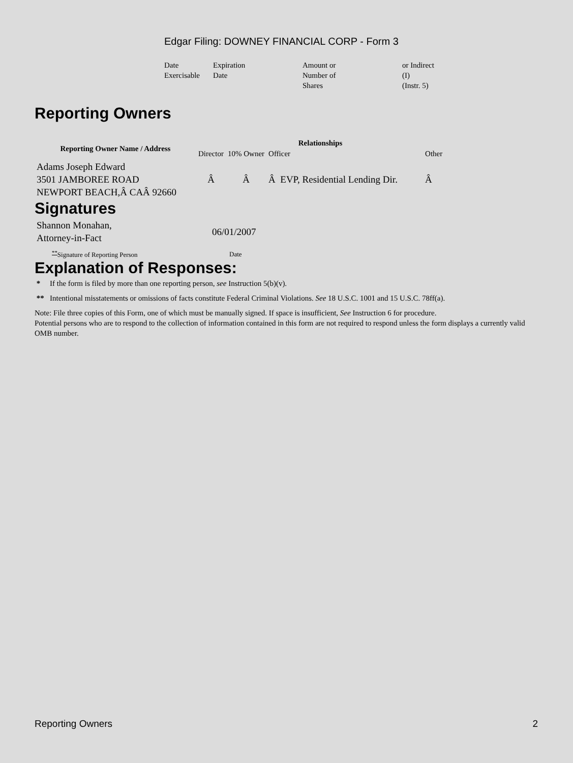Edgar Filing: DOWNEY FINANCIAL CORP - Form 3
| Date Exercisable | Expiration Date | Amount or Number of Shares | or Indirect (I) (Instr. 5) |
Reporting Owners
| Reporting Owner Name / Address | Relationships | | | |
| --- | --- | --- | --- | --- |
| | Director | 10% Owner | Officer | Other |
| Adams Joseph Edward 3501 JAMBOREE ROAD NEWPORT BEACH,Â CAÂ 92660 | Â | Â | Â EVP, Residential Lending Dir. | Â |
Signatures
| Shannon Monahan, Attorney-in-Fact | 06/01/2007 |
| <sup>**</sup> Signature of Reporting Person | Date |
Explanation of Responses:
* If the form is filed by more than one reporting person, see Instruction 5(b)(v).
** Intentional misstatements or omissions of facts constitute Federal Criminal Violations. See 18 U.S.C. 1001 and 15 U.S.C. 78ff(a).
Note: File three copies of this Form, one of which must be manually signed. If space is insufficient, See Instruction 6 for procedure.
Potential persons who are to respond to the collection of information contained in this form are not required to respond unless the form displays a currently valid OMB number.
Reporting Owners 2